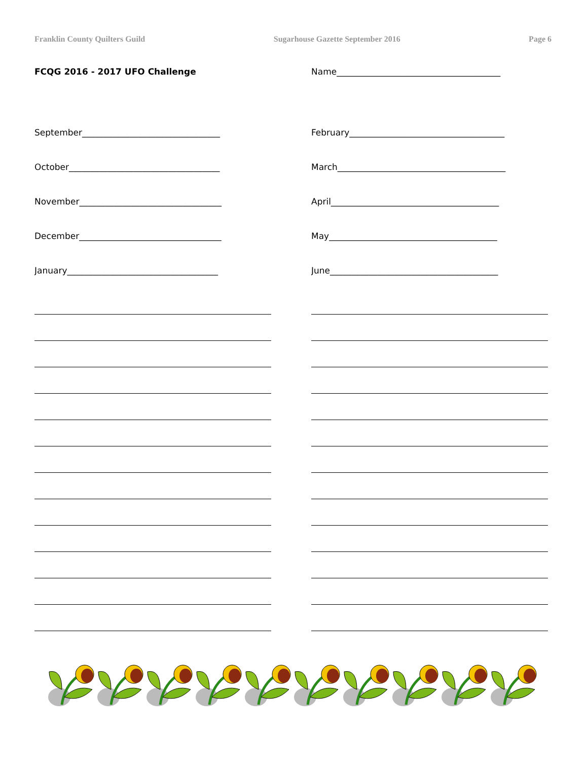Franklin County Quilters Guild Sugarhouse Gazette September 2016 Page 6
FCQG 2016 - 2017 UFO Challenge Name______________________________________
September________________________________ February____________________________________
October___________________________________ March_______________________________________
November_________________________________ April_______________________________________
December_________________________________ May_______________________________________
January___________________________________ June_______________________________________